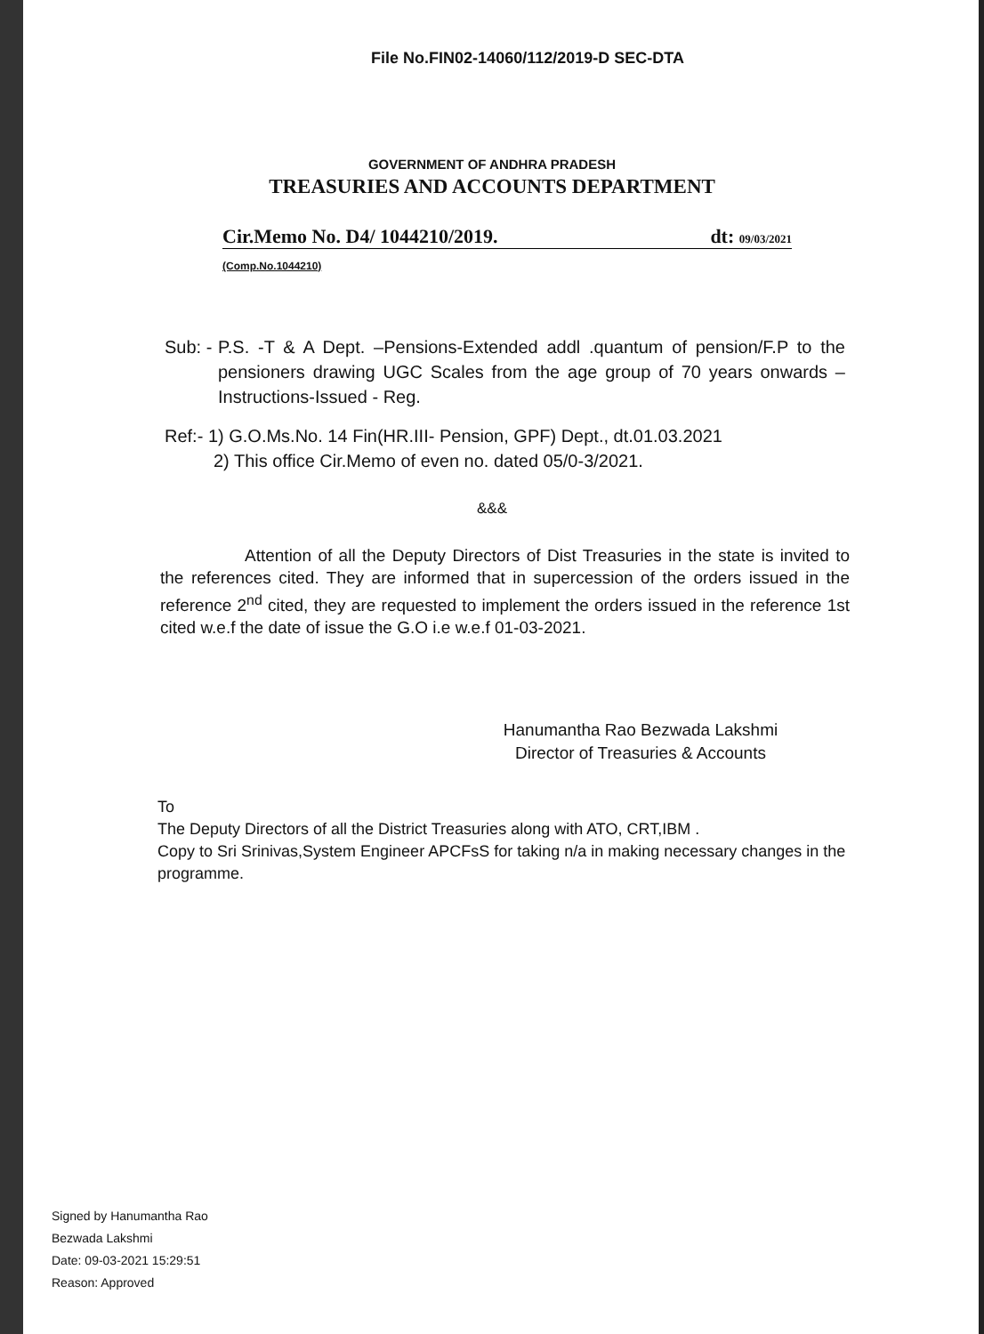File No.FIN02-14060/112/2019-D SEC-DTA
GOVERNMENT OF ANDHRA PRADESH
TREASURIES AND ACCOUNTS DEPARTMENT
Cir.Memo No. D4/ 1044210/2019. dt: 09/03/2021
(Comp.No.1044210)
Sub: -
P.S. -T & A Dept. –Pensions-Extended addl .quantum of pension/F.P to the pensioners drawing UGC Scales from the age group of 70 years onwards – Instructions-Issued - Reg.
Ref:- 1) G.O.Ms.No. 14 Fin(HR.III- Pension, GPF) Dept., dt.01.03.2021
2) This office Cir.Memo of even no. dated 05/0-3/2021.
&&&
Attention of all the Deputy Directors of Dist Treasuries in the state is invited to the references cited. They are informed that in supercession of the orders issued in the reference 2<sup>nd</sup> cited, they are requested to implement the orders issued in the reference 1st cited w.e.f the date of issue the G.O i.e w.e.f 01-03-2021.
Hanumantha Rao Bezwada Lakshmi
Director of Treasuries & Accounts
To
The Deputy Directors of all the District Treasuries along with ATO, CRT,IBM .
Copy to Sri Srinivas,System Engineer APCFsS for taking n/a in making necessary changes in the programme.
Signed by Hanumantha Rao
Bezwada Lakshmi
Date: 09-03-2021 15:29:51
Reason: Approved